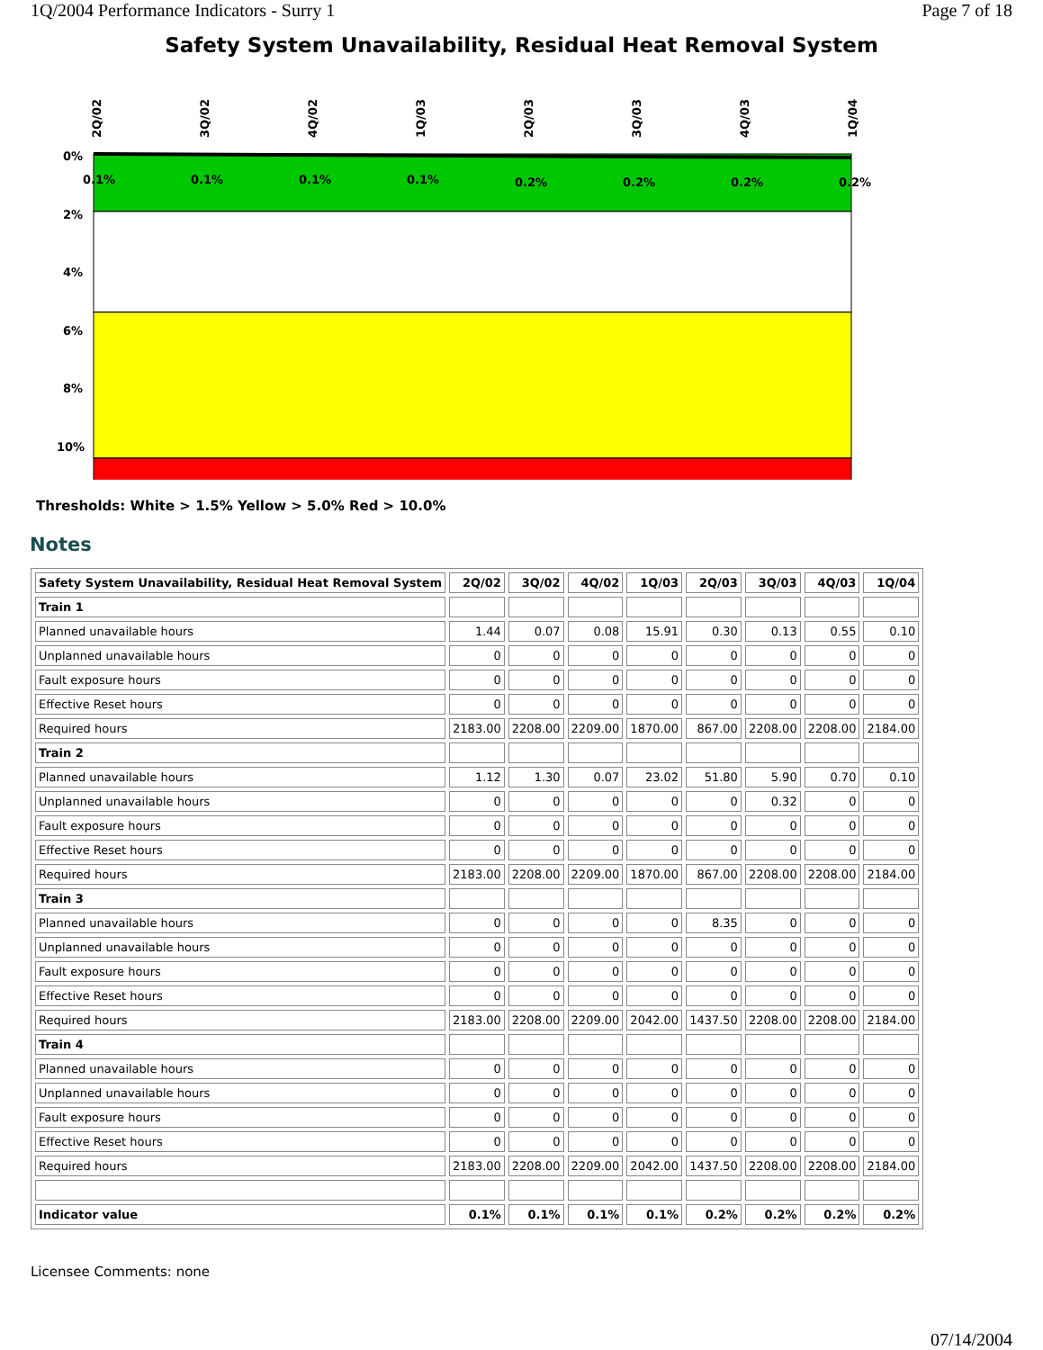1Q/2004 Performance Indicators - Surry 1 Page 7 of 18
Safety System Unavailability, Residual Heat Removal System
2Q/02
3Q/02
4Q/02
1Q/03
2Q/03
3Q/03
4Q/03
1Q/04
0%
2%
4%
6%
8%
10%
0.1%
0.1%
0.1%
0.1%
0.2%
0.2%
0.2%
0.2%
Thresholds: White > 1.5% Yellow > 5.0% Red > 10.0%
Notes
| Safety System Unavailability, Residual Heat Removal System | 2Q/02 | 3Q/02 | 4Q/02 | 1Q/03 | 2Q/03 | 3Q/03 | 4Q/03 | 1Q/04 |
| --- | --- | --- | --- | --- | --- | --- | --- | --- |
| Train 1 | | | | | | | | |
| Planned unavailable hours | 1.44 | 0.07 | 0.08 | 15.91 | 0.30 | 0.13 | 0.55 | 0.10 |
| Unplanned unavailable hours | 0 | 0 | 0 | 0 | 0 | 0 | 0 | 0 |
| Fault exposure hours | 0 | 0 | 0 | 0 | 0 | 0 | 0 | 0 |
| Effective Reset hours | 0 | 0 | 0 | 0 | 0 | 0 | 0 | 0 |
| Required hours | 2183.00 | 2208.00 | 2209.00 | 1870.00 | 867.00 | 2208.00 | 2208.00 | 2184.00 |
| Train 2 | | | | | | | | |
| Planned unavailable hours | 1.12 | 1.30 | 0.07 | 23.02 | 51.80 | 5.90 | 0.70 | 0.10 |
| Unplanned unavailable hours | 0 | 0 | 0 | 0 | 0 | 0.32 | 0 | 0 |
| Fault exposure hours | 0 | 0 | 0 | 0 | 0 | 0 | 0 | 0 |
| Effective Reset hours | 0 | 0 | 0 | 0 | 0 | 0 | 0 | 0 |
| Required hours | 2183.00 | 2208.00 | 2209.00 | 1870.00 | 867.00 | 2208.00 | 2208.00 | 2184.00 |
| Train 3 | | | | | | | | |
| Planned unavailable hours | 0 | 0 | 0 | 0 | 8.35 | 0 | 0 | 0 |
| Unplanned unavailable hours | 0 | 0 | 0 | 0 | 0 | 0 | 0 | 0 |
| Fault exposure hours | 0 | 0 | 0 | 0 | 0 | 0 | 0 | 0 |
| Effective Reset hours | 0 | 0 | 0 | 0 | 0 | 0 | 0 | 0 |
| Required hours | 2183.00 | 2208.00 | 2209.00 | 2042.00 | 1437.50 | 2208.00 | 2208.00 | 2184.00 |
| Train 4 | | | | | | | | |
| Planned unavailable hours | 0 | 0 | 0 | 0 | 0 | 0 | 0 | 0 |
| Unplanned unavailable hours | 0 | 0 | 0 | 0 | 0 | 0 | 0 | 0 |
| Fault exposure hours | 0 | 0 | 0 | 0 | 0 | 0 | 0 | 0 |
| Effective Reset hours | 0 | 0 | 0 | 0 | 0 | 0 | 0 | 0 |
| Required hours | 2183.00 | 2208.00 | 2209.00 | 2042.00 | 1437.50 | 2208.00 | 2208.00 | 2184.00 |
| Indicator value | 0.1% | 0.1% | 0.1% | 0.1% | 0.2% | 0.2% | 0.2% | 0.2% |
Licensee Comments: none
07/14/2004